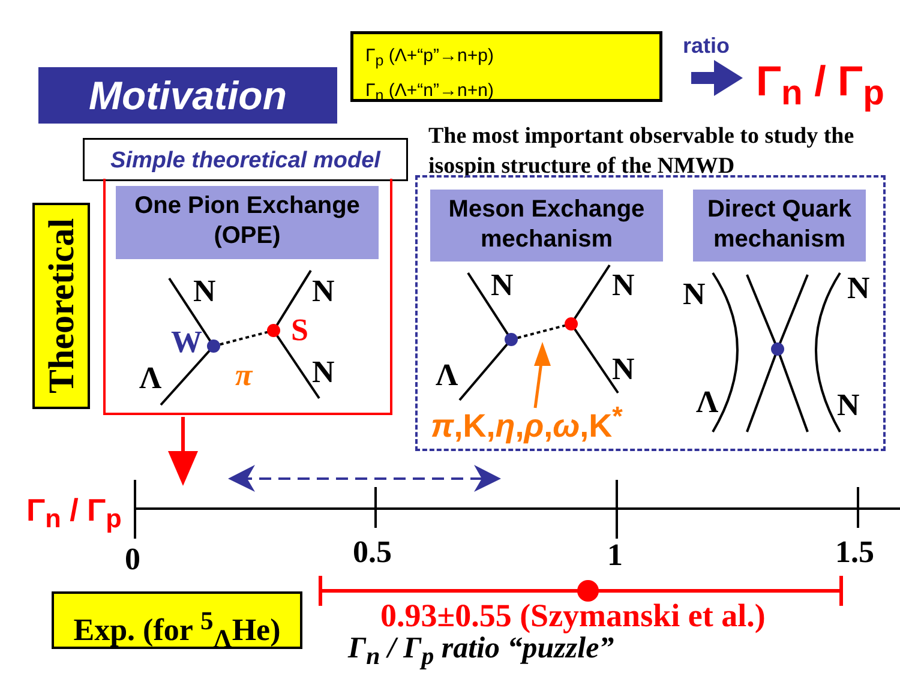Motivation
Γ<sub>p</sub> (Λ+“p”→n+p)
Γ<sub>n</sub> (Λ+“n”→n+n)
ratio
Γ<sub>n</sub> / Γ<sub>p</sub>
The most important observable to study the
isospin structure of the NMWD
Simple theoretical model
Theoretical
One Pion Exchange
(OPE)
Meson Exchange
mechanism
Direct Quark
mechanism
N N
N
W S
Λ π
N N
N
Λ
N N
N
Λ
π,K,η,ρ,ω,K<sup>*</sup>
Γ<sub>n</sub> / Γ<sub>p</sub>
0 0.5 1 1.5
Exp. (for <sup>5</sup><sub>Λ</sub>He)
0.93±0.55 (Szymanski et al.)
Γ<sub>n</sub> / Γ<sub>p</sub> ratio “puzzle”